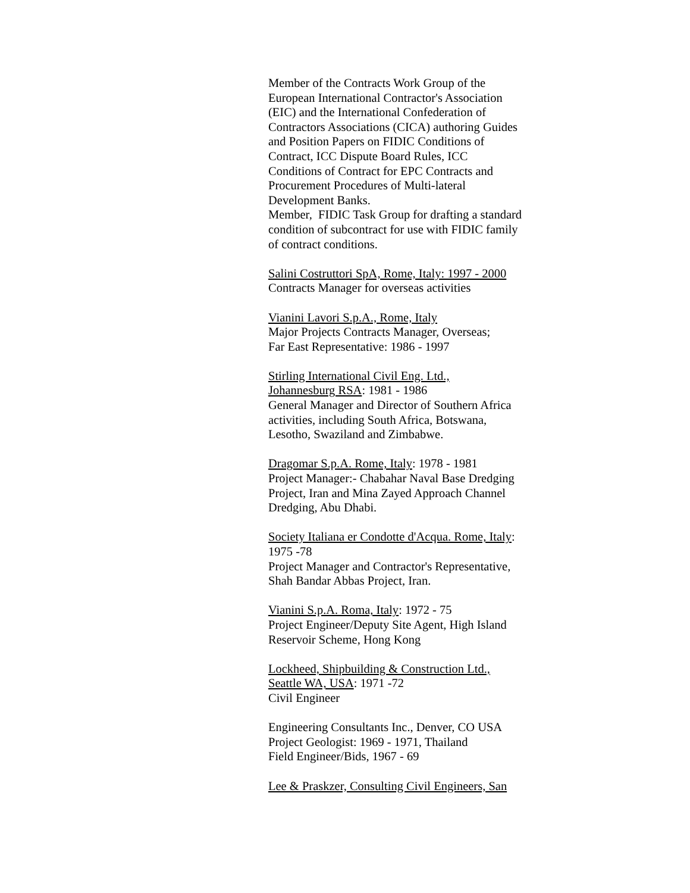Member of the Contracts Work Group of the European International Contractor's Association (EIC) and the International Confederation of Contractors Associations (CICA) authoring Guides and Position Papers on FIDIC Conditions of Contract, ICC Dispute Board Rules, ICC Conditions of Contract for EPC Contracts and Procurement Procedures of Multi-lateral Development Banks.
Member, FIDIC Task Group for drafting a standard condition of subcontract for use with FIDIC family of contract conditions.
Salini Costruttori SpA, Rome, Italy: 1997 - 2000
Contracts Manager for overseas activities
Vianini Lavori S.p.A., Rome, Italy
Major Projects Contracts Manager, Overseas;
Far East Representative: 1986 - 1997
Stirling International Civil Eng. Ltd.,
Johannesburg RSA: 1981 - 1986
General Manager and Director of Southern Africa activities, including South Africa, Botswana, Lesotho, Swaziland and Zimbabwe.
Dragomar S.p.A. Rome, Italy: 1978 - 1981
Project Manager:- Chabahar Naval Base Dredging Project, Iran and Mina Zayed Approach Channel Dredging, Abu Dhabi.
Society Italiana er Condotte d'Acqua. Rome, Italy: 1975 -78
Project Manager and Contractor's Representative, Shah Bandar Abbas Project, Iran.
Vianini S.p.A. Roma, Italy: 1972 - 75
Project Engineer/Deputy Site Agent, High Island Reservoir Scheme, Hong Kong
Lockheed, Shipbuilding & Construction Ltd., Seattle WA, USA: 1971 -72
Civil Engineer
Engineering Consultants Inc., Denver, CO USA
Project Geologist: 1969 - 1971, Thailand
Field Engineer/Bids, 1967 - 69
Lee & Praskzer, Consulting Civil Engineers, San